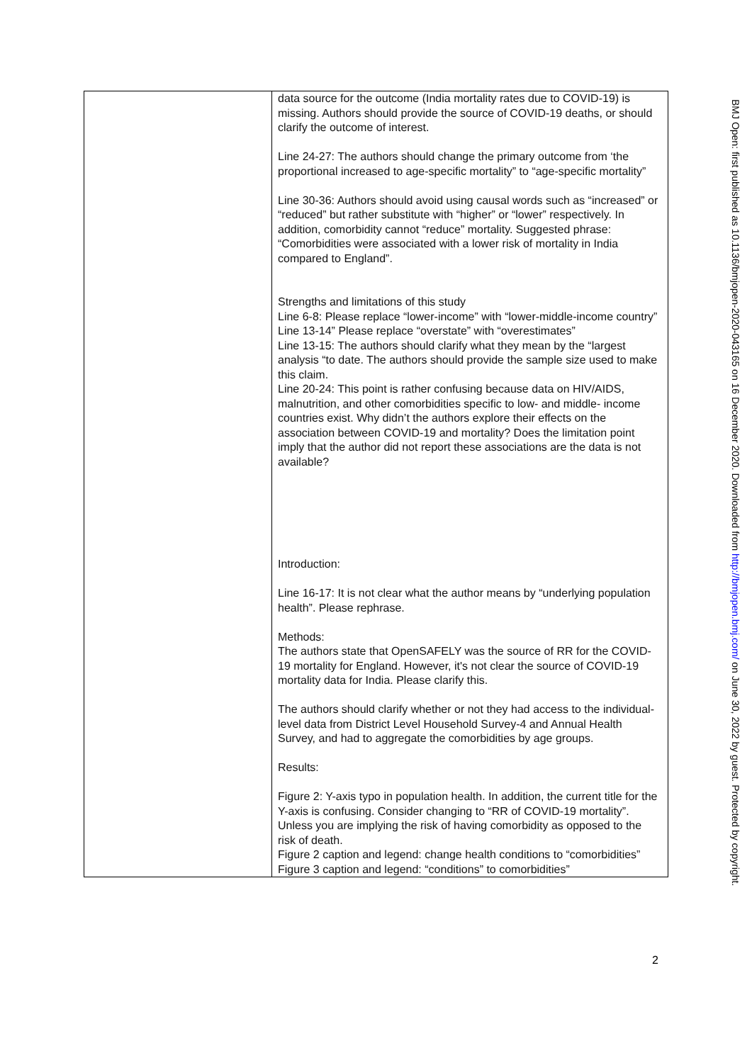| | data source for the outcome (India mortality rates due to COVID-19) is missing. Authors should provide the source of COVID-19 deaths, or should clarify the outcome of interest. Line 24-27: The authors should change the primary outcome from ‘the proportional increased to age-specific mortality” to “age-specific mortality” Line 30-36: Authors should avoid using causal words such as “increased” or “reduced” but rather substitute with “higher” or “lower” respectively. In addition, comorbidity cannot “reduce” mortality. Suggested phrase: “Comorbidities were associated with a lower risk of mortality in India compared to England”. Strengths and limitations of this study Line 6-8: Please replace “lower-income” with “lower-middle-income country” Line 13-14” Please replace “overstate” with “overestimates” Line 13-15: The authors should clarify what they mean by the “largest analysis “to date. The authors should provide the sample size used to make this claim. Line 20-24: This point is rather confusing because data on HIV/AIDS, malnutrition, and other comorbidities specific to low- and middle- income countries exist. Why didn’t the authors explore their effects on the association between COVID-19 and mortality? Does the limitation point imply that the author did not report these associations are the data is not available? Introduction: Line 16-17: It is not clear what the author means by “underlying population health”. Please rephrase. Methods: The authors state that OpenSAFELY was the source of RR for the COVID-19 mortality for England. However, it's not clear the source of COVID-19 mortality data for India. Please clarify this. The authors should clarify whether or not they had access to the individual-level data from District Level Household Survey-4 and Annual Health Survey, and had to aggregate the comorbidities by age groups. Results: Figure 2: Y-axis typo in population health. In addition, the current title for the Y-axis is confusing. Consider changing to “RR of COVID-19 mortality”. Unless you are implying the risk of having comorbidity as opposed to the risk of death. Figure 2 caption and legend: change health conditions to “comorbidities” Figure 3 caption and legend: “conditions” to comorbidities” |
2
BMJ Open: first published as 10.1136/bmjopen-2020-043165 on 16 December 2020. Downloaded from http://bmjopen.bmj.com/ on June 30, 2022 by guest. Protected by copyright.